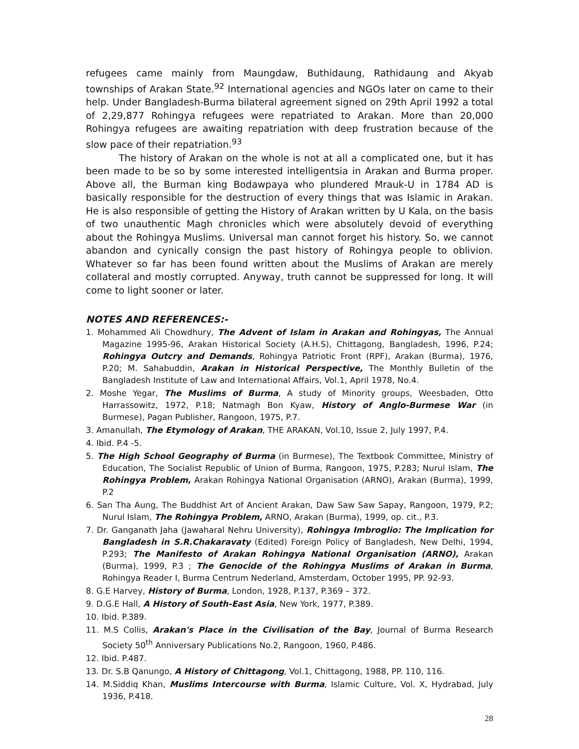refugees came mainly from Maungdaw, Buthidaung, Rathidaung and Akyab townships of Arakan State.<sup>92</sup> International agencies and NGOs later on came to their help. Under Bangladesh-Burma bilateral agreement signed on 29th April 1992 a total of 2,29,877 Rohingya refugees were repatriated to Arakan. More than 20,000 Rohingya refugees are awaiting repatriation with deep frustration because of the slow pace of their repatriation.<sup>93</sup>
The history of Arakan on the whole is not at all a complicated one, but it has been made to be so by some interested intelligentsia in Arakan and Burma proper. Above all, the Burman king Bodawpaya who plundered Mrauk-U in 1784 AD is basically responsible for the destruction of every things that was Islamic in Arakan. He is also responsible of getting the History of Arakan written by U Kala, on the basis of two unauthentic Magh chronicles which were absolutely devoid of everything about the Rohingya Muslims. Universal man cannot forget his history. So, we cannot abandon and cynically consign the past history of Rohingya people to oblivion. Whatever so far has been found written about the Muslims of Arakan are merely collateral and mostly corrupted. Anyway, truth cannot be suppressed for long. It will come to light sooner or later.
NOTES AND REFERENCES:-
1. Mohammed Ali Chowdhury, The Advent of Islam in Arakan and Rohingyas, The Annual Magazine 1995-96, Arakan Historical Society (A.H.S), Chittagong, Bangladesh, 1996, P.24; Rohingya Outcry and Demands, Rohingya Patriotic Front (RPF), Arakan (Burma), 1976, P.20; M. Sahabuddin, Arakan in Historical Perspective, The Monthly Bulletin of the Bangladesh Institute of Law and International Affairs, Vol.1, April 1978, No.4.
2. Moshe Yegar, The Muslims of Burma, A study of Minority groups, Weesbaden, Otto Harrassowitz, 1972, P.18; Natmagh Bon Kyaw, History of Anglo-Burmese War (in Burmese), Pagan Publisher, Rangoon, 1975, P.7.
3. Amanullah, The Etymology of Arakan, THE ARAKAN, Vol.10, Issue 2, July 1997, P.4.
4. Ibid. P.4 -5.
5. The High School Geography of Burma (in Burmese), The Textbook Committee, Ministry of Education, The Socialist Republic of Union of Burma, Rangoon, 1975, P.283; Nurul Islam, The Rohingya Problem, Arakan Rohingya National Organisation (ARNO), Arakan (Burma), 1999, P.2
6. San Tha Aung, The Buddhist Art of Ancient Arakan, Daw Saw Saw Sapay, Rangoon, 1979, P.2; Nurul Islam, The Rohingya Problem, ARNO, Arakan (Burma), 1999, op. cit., P.3.
7. Dr. Ganganath Jaha (Jawaharal Nehru University), Rohingya Imbroglio: The Implication for Bangladesh in S.R.Chakaravaty (Edited) Foreign Policy of Bangladesh, New Delhi, 1994, P.293; The Manifesto of Arakan Rohingya National Organisation (ARNO), Arakan (Burma), 1999, P.3 ; The Genocide of the Rohingya Muslims of Arakan in Burma, Rohingya Reader I, Burma Centrum Nederland, Amsterdam, October 1995, PP. 92-93.
8. G.E Harvey, History of Burma, London, 1928, P.137, P.369 – 372.
9. D.G.E Hall, A History of South-East Asia, New York, 1977, P.389.
10. Ibid. P.389.
11. M.S Collis, Arakan's Place in the Civilisation of the Bay, Journal of Burma Research Society 50<sup>th</sup> Anniversary Publications No.2, Rangoon, 1960, P.486.
12. Ibid. P.487.
13. Dr. S.B Qanungo, A History of Chittagong, Vol.1, Chittagong, 1988, PP. 110, 116.
14. M.Siddiq Khan, Muslims Intercourse with Burma, Islamic Culture, Vol. X, Hydrabad, July 1936, P.418.
28